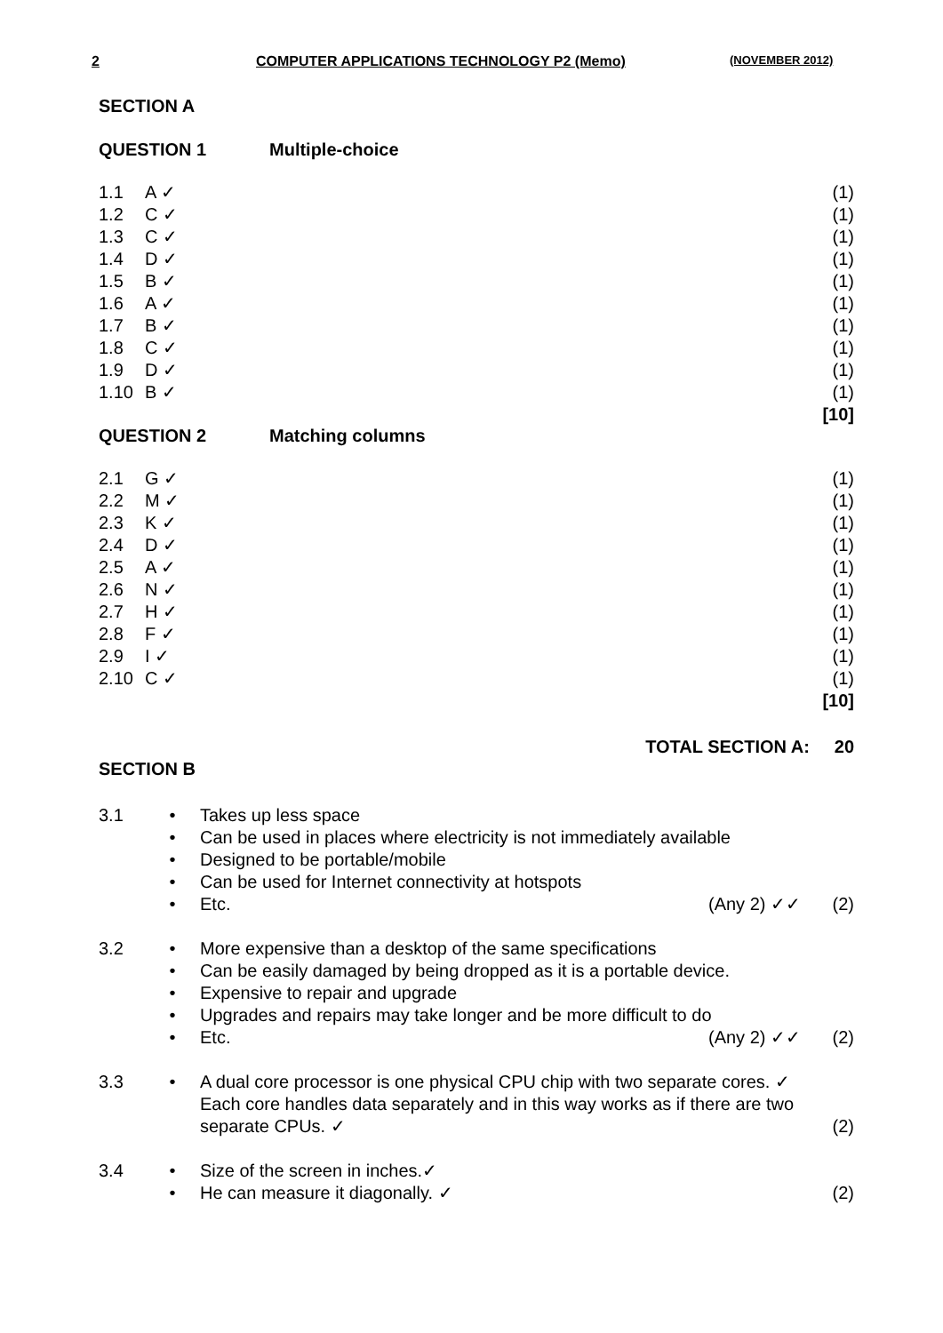2 COMPUTER APPLICATIONS TECHNOLOGY P2 (Memo) (NOVEMBER 2012)
SECTION A
QUESTION 1 Multiple-choice
| 1.1 | A ✓ | (1) |
| 1.2 | C ✓ | (1) |
| 1.3 | C ✓ | (1) |
| 1.4 | D ✓ | (1) |
| 1.5 | B ✓ | (1) |
| 1.6 | A ✓ | (1) |
| 1.7 | B ✓ | (1) |
| 1.8 | C ✓ | (1) |
| 1.9 | D ✓ | (1) |
| 1.10 | B ✓ | (1) |
| | | [10] |
QUESTION 2 Matching columns
| 2.1 | G ✓ | (1) |
| 2.2 | M ✓ | (1) |
| 2.3 | K ✓ | (1) |
| 2.4 | D ✓ | (1) |
| 2.5 | A ✓ | (1) |
| 2.6 | N ✓ | (1) |
| 2.7 | H ✓ | (1) |
| 2.8 | F ✓ | (1) |
| 2.9 | I ✓ | (1) |
| 2.10 | C ✓ | (1) |
| | | [10] |
TOTAL SECTION A: 20
SECTION B
| 3.1 | • | Takes up less space | | |
| | • | Can be used in places where electricity is not immediately available | | |
| | • | Designed to be portable/mobile | | |
| | • | Can be used for Internet connectivity at hotspots | | |
| | • | Etc. | (Any 2) ✓✓ | (2) |
| 3.2 | • | More expensive than a desktop of the same specifications | | |
| | • | Can be easily damaged by being dropped as it is a portable device. | | |
| | • | Expensive to repair and upgrade | | |
| | • | Upgrades and repairs may take longer and be more difficult to do | | |
| | • | Etc. | (Any 2) ✓✓ | (2) |
| 3.3 | • | A dual core processor is one physical CPU chip with two separate cores. ✓ Each core handles data separately and in this way works as if there are two separate CPUs. ✓ | | (2) |
| 3.4 | • | Size of the screen in inches.✓ | | |
| | • | He can measure it diagonally. ✓ | | (2) |